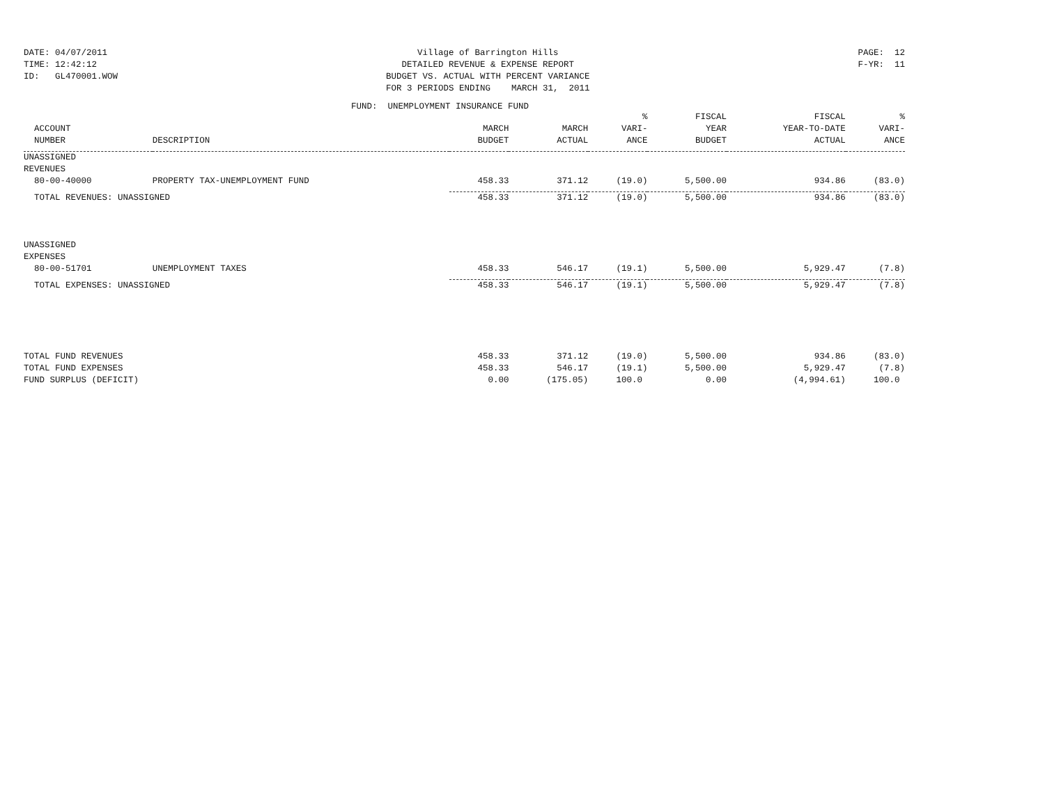DATE: 04/07/2011
TIME: 12:42:12
ID: GL470001.WOW
Village of Barrington Hills
DETAILED REVENUE & EXPENSE REPORT
BUDGET VS. ACTUAL WITH PERCENT VARIANCE
FOR 3 PERIODS ENDING MARCH 31, 2011
PAGE: 12
F-YR: 11
FUND: UNEMPLOYMENT INSURANCE FUND
| | | | | % | FISCAL | FISCAL | % |
| --- | --- | --- | --- | --- | --- | --- | --- |
| ACCOUNT | | MARCH | MARCH | VARI- | YEAR | YEAR-TO-DATE | VARI- |
| NUMBER | DESCRIPTION | BUDGET | ACTUAL | ANCE | BUDGET | ACTUAL | ANCE |
| UNASSIGNED | | | | | | | |
| REVENUES | | | | | | | |
| 80-00-40000 | PROPERTY TAX-UNEMPLOYMENT FUND | 458.33 | 371.12 | (19.0) | 5,500.00 | 934.86 | (83.0) |
| TOTAL REVENUES: UNASSIGNED | | 458.33 | 371.12 | (19.0) | 5,500.00 | 934.86 | (83.0) |
| UNASSIGNED | | | | | | | |
| EXPENSES | | | | | | | |
| 80-00-51701 | UNEMPLOYMENT TAXES | 458.33 | 546.17 | (19.1) | 5,500.00 | 5,929.47 | (7.8) |
| TOTAL EXPENSES: UNASSIGNED | | 458.33 | 546.17 | (19.1) | 5,500.00 | 5,929.47 | (7.8) |
| TOTAL FUND REVENUES | | 458.33 | 371.12 | (19.0) | 5,500.00 | 934.86 | (83.0) |
| TOTAL FUND EXPENSES | | 458.33 | 546.17 | (19.1) | 5,500.00 | 5,929.47 | (7.8) |
| FUND SURPLUS (DEFICIT) | | 0.00 | (175.05) | 100.0 | 0.00 | (4,994.61) | 100.0 |